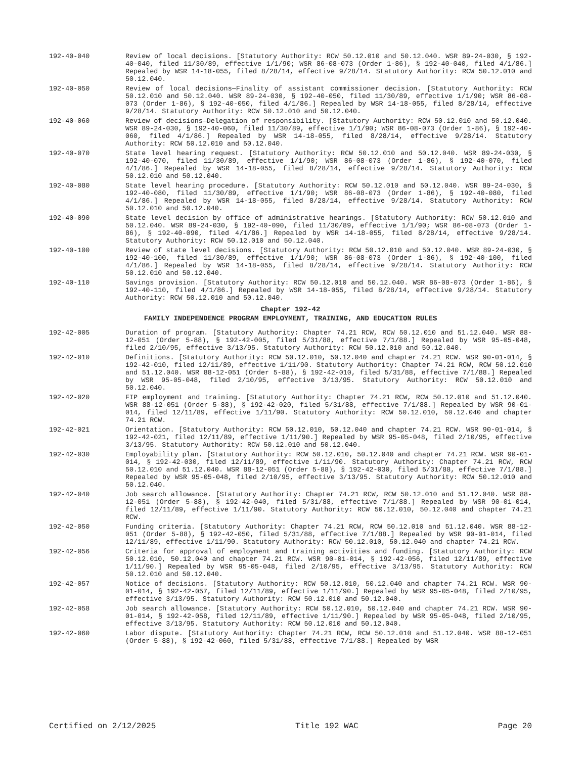192-40-040 Review of local decisions. [Statutory Authority: RCW 50.12.010 and 50.12.040. WSR 89-24-030, § 192-40-040, filed 11/30/89, effective 1/1/90; WSR 86-08-073 (Order 1-86), § 192-40-040, filed 4/1/86.] Repealed by WSR 14-18-055, filed 8/28/14, effective 9/28/14. Statutory Authority: RCW 50.12.010 and 50.12.040.
192-40-050 Review of local decisions—Finality of assistant commissioner decision. [Statutory Authority: RCW 50.12.010 and 50.12.040. WSR 89-24-030, § 192-40-050, filed 11/30/89, effective 1/1/90; WSR 86-08-073 (Order 1-86), § 192-40-050, filed 4/1/86.] Repealed by WSR 14-18-055, filed 8/28/14, effective 9/28/14. Statutory Authority: RCW 50.12.010 and 50.12.040.
192-40-060 Review of decisions—Delegation of responsibility. [Statutory Authority: RCW 50.12.010 and 50.12.040. WSR 89-24-030, § 192-40-060, filed 11/30/89, effective 1/1/90; WSR 86-08-073 (Order 1-86), § 192-40-060, filed 4/1/86.] Repealed by WSR 14-18-055, filed 8/28/14, effective 9/28/14. Statutory Authority: RCW 50.12.010 and 50.12.040.
192-40-070 State level hearing request. [Statutory Authority: RCW 50.12.010 and 50.12.040. WSR 89-24-030, § 192-40-070, filed 11/30/89, effective 1/1/90; WSR 86-08-073 (Order 1-86), § 192-40-070, filed 4/1/86.] Repealed by WSR 14-18-055, filed 8/28/14, effective 9/28/14. Statutory Authority: RCW 50.12.010 and 50.12.040.
192-40-080 State level hearing procedure. [Statutory Authority: RCW 50.12.010 and 50.12.040. WSR 89-24-030, § 192-40-080, filed 11/30/89, effective 1/1/90; WSR 86-08-073 (Order 1-86), § 192-40-080, filed 4/1/86.] Repealed by WSR 14-18-055, filed 8/28/14, effective 9/28/14. Statutory Authority: RCW 50.12.010 and 50.12.040.
192-40-090 State level decision by office of administrative hearings. [Statutory Authority: RCW 50.12.010 and 50.12.040. WSR 89-24-030, § 192-40-090, filed 11/30/89, effective 1/1/90; WSR 86-08-073 (Order 1-86), § 192-40-090, filed 4/1/86.] Repealed by WSR 14-18-055, filed 8/28/14, effective 9/28/14. Statutory Authority: RCW 50.12.010 and 50.12.040.
192-40-100 Review of state level decisions. [Statutory Authority: RCW 50.12.010 and 50.12.040. WSR 89-24-030, § 192-40-100, filed 11/30/89, effective 1/1/90; WSR 86-08-073 (Order 1-86), § 192-40-100, filed 4/1/86.] Repealed by WSR 14-18-055, filed 8/28/14, effective 9/28/14. Statutory Authority: RCW 50.12.010 and 50.12.040.
192-40-110 Savings provision. [Statutory Authority: RCW 50.12.010 and 50.12.040. WSR 86-08-073 (Order 1-86), § 192-40-110, filed 4/1/86.] Repealed by WSR 14-18-055, filed 8/28/14, effective 9/28/14. Statutory Authority: RCW 50.12.010 and 50.12.040.
Chapter 192-42
FAMILY INDEPENDENCE PROGRAM EMPLOYMENT, TRAINING, AND EDUCATION RULES
192-42-005 Duration of program. [Statutory Authority: Chapter 74.21 RCW, RCW 50.12.010 and 51.12.040. WSR 88-12-051 (Order 5-88), § 192-42-005, filed 5/31/88, effective 7/1/88.] Repealed by WSR 95-05-048, filed 2/10/95, effective 3/13/95. Statutory Authority: RCW 50.12.010 and 50.12.040.
192-42-010 Definitions. [Statutory Authority: RCW 50.12.010, 50.12.040 and chapter 74.21 RCW. WSR 90-01-014, § 192-42-010, filed 12/11/89, effective 1/11/90. Statutory Authority: Chapter 74.21 RCW, RCW 50.12.010 and 51.12.040. WSR 88-12-051 (Order 5-88), § 192-42-010, filed 5/31/88, effective 7/1/88.] Repealed by WSR 95-05-048, filed 2/10/95, effective 3/13/95. Statutory Authority: RCW 50.12.010 and 50.12.040.
192-42-020 FIP employment and training. [Statutory Authority: Chapter 74.21 RCW, RCW 50.12.010 and 51.12.040. WSR 88-12-051 (Order 5-88), § 192-42-020, filed 5/31/88, effective 7/1/88.] Repealed by WSR 90-01-014, filed 12/11/89, effective 1/11/90. Statutory Authority: RCW 50.12.010, 50.12.040 and chapter 74.21 RCW.
192-42-021 Orientation. [Statutory Authority: RCW 50.12.010, 50.12.040 and chapter 74.21 RCW. WSR 90-01-014, § 192-42-021, filed 12/11/89, effective 1/11/90.] Repealed by WSR 95-05-048, filed 2/10/95, effective 3/13/95. Statutory Authority: RCW 50.12.010 and 50.12.040.
192-42-030 Employability plan. [Statutory Authority: RCW 50.12.010, 50.12.040 and chapter 74.21 RCW. WSR 90-01-014, § 192-42-030, filed 12/11/89, effective 1/11/90. Statutory Authority: Chapter 74.21 RCW, RCW 50.12.010 and 51.12.040. WSR 88-12-051 (Order 5-88), § 192-42-030, filed 5/31/88, effective 7/1/88.] Repealed by WSR 95-05-048, filed 2/10/95, effective 3/13/95. Statutory Authority: RCW 50.12.010 and 50.12.040.
192-42-040 Job search allowance. [Statutory Authority: Chapter 74.21 RCW, RCW 50.12.010 and 51.12.040. WSR 88-12-051 (Order 5-88), § 192-42-040, filed 5/31/88, effective 7/1/88.] Repealed by WSR 90-01-014, filed 12/11/89, effective 1/11/90. Statutory Authority: RCW 50.12.010, 50.12.040 and chapter 74.21 RCW.
192-42-050 Funding criteria. [Statutory Authority: Chapter 74.21 RCW, RCW 50.12.010 and 51.12.040. WSR 88-12-051 (Order 5-88), § 192-42-050, filed 5/31/88, effective 7/1/88.] Repealed by WSR 90-01-014, filed 12/11/89, effective 1/11/90. Statutory Authority: RCW 50.12.010, 50.12.040 and chapter 74.21 RCW.
192-42-056 Criteria for approval of employment and training activities and funding. [Statutory Authority: RCW 50.12.010, 50.12.040 and chapter 74.21 RCW. WSR 90-01-014, § 192-42-056, filed 12/11/89, effective 1/11/90.] Repealed by WSR 95-05-048, filed 2/10/95, effective 3/13/95. Statutory Authority: RCW 50.12.010 and 50.12.040.
192-42-057 Notice of decisions. [Statutory Authority: RCW 50.12.010, 50.12.040 and chapter 74.21 RCW. WSR 90-01-014, § 192-42-057, filed 12/11/89, effective 1/11/90.] Repealed by WSR 95-05-048, filed 2/10/95, effective 3/13/95. Statutory Authority: RCW 50.12.010 and 50.12.040.
192-42-058 Job search allowance. [Statutory Authority: RCW 50.12.010, 50.12.040 and chapter 74.21 RCW. WSR 90-01-014, § 192-42-058, filed 12/11/89, effective 1/11/90.] Repealed by WSR 95-05-048, filed 2/10/95, effective 3/13/95. Statutory Authority: RCW 50.12.010 and 50.12.040.
192-42-060 Labor dispute. [Statutory Authority: Chapter 74.21 RCW, RCW 50.12.010 and 51.12.040. WSR 88-12-051 (Order 5-88), § 192-42-060, filed 5/31/88, effective 7/1/88.] Repealed by WSR
Certified on 2/12/2025 Title 192 WAC Page 20